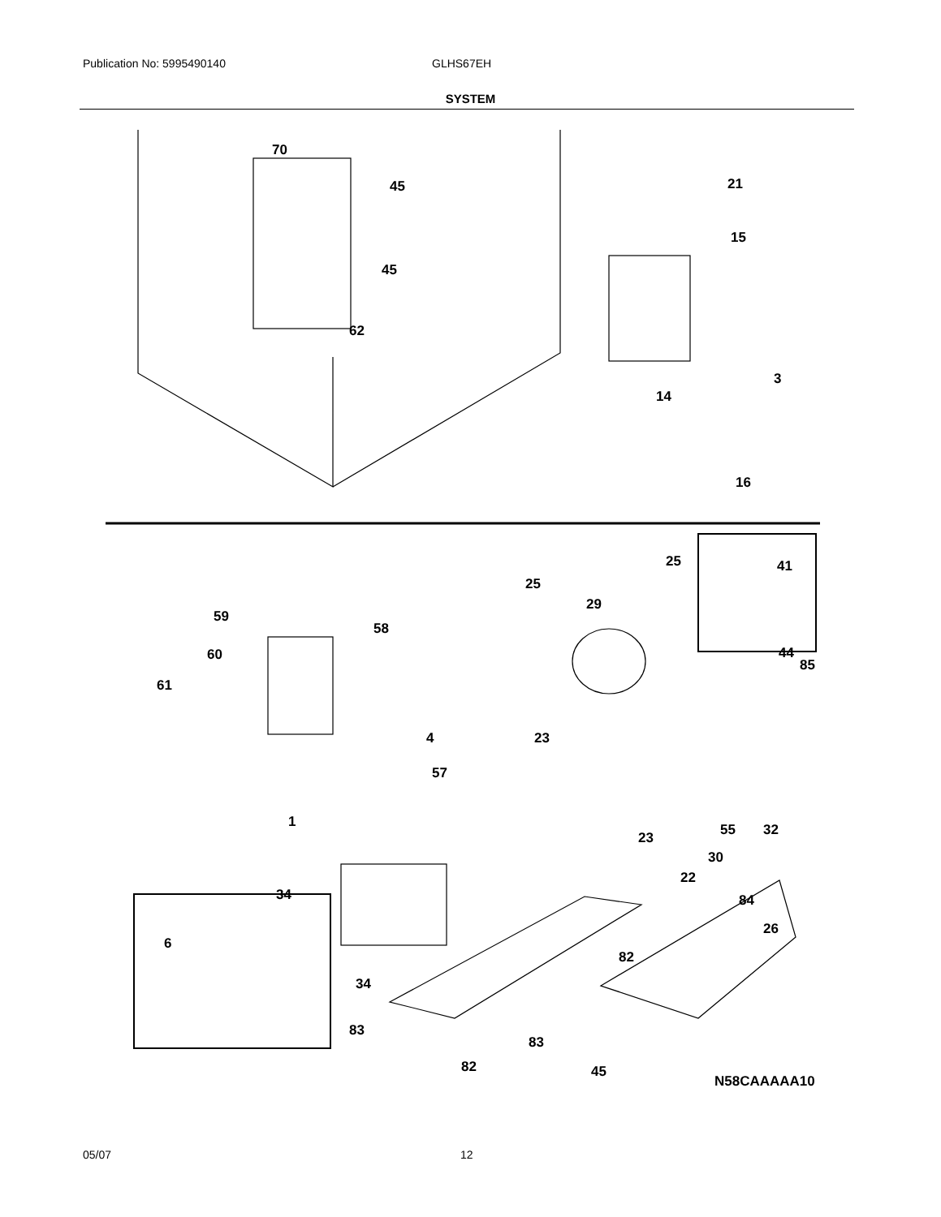Publication No: 5995490140 GLHS67EH
SYSTEM
70
45
45
62
21
15
3
14
16
25
25
41
29
59
58
44 60
61
85
4 23
57
1
23 55 32
30
22
34 84
26
6
82
34
83
83
82 45
N58CAAAAA10
05/07 12